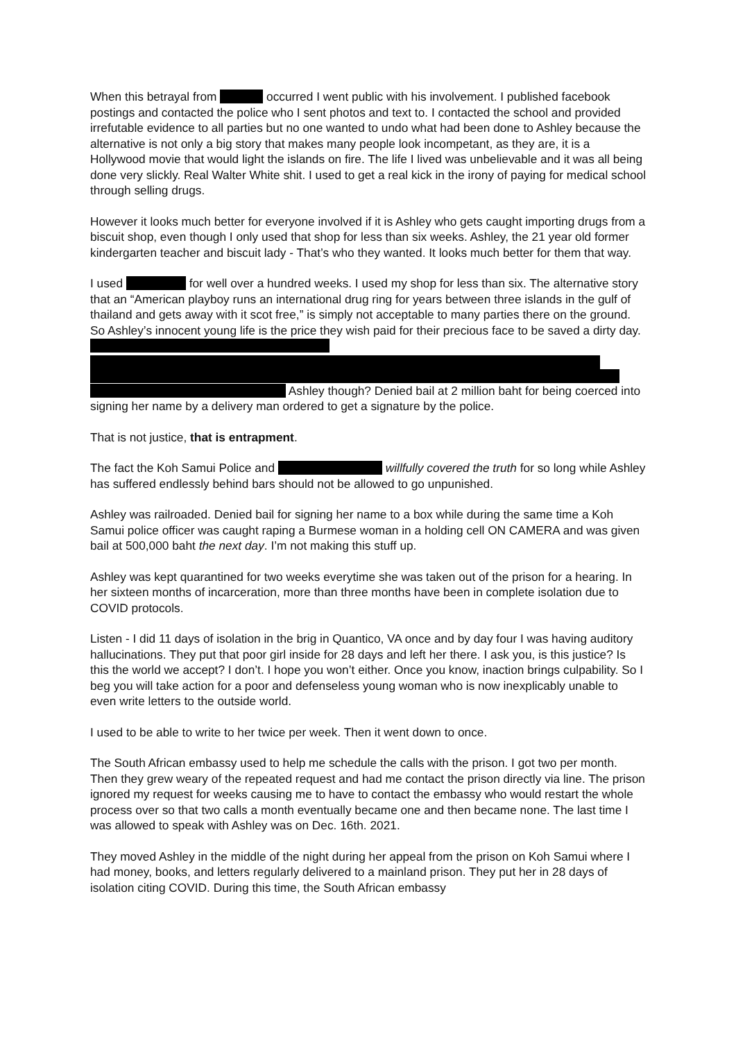When this betrayal from occurred I went public with his involvement. I published facebook postings and contacted the police who I sent photos and text to. I contacted the school and provided irrefutable evidence to all parties but no one wanted to undo what had been done to Ashley because the alternative is not only a big story that makes many people look incompetant, as they are, it is a Hollywood movie that would light the islands on fire. The life I lived was unbelievable and it was all being done very slickly. Real Walter White shit. I used to get a real kick in the irony of paying for medical school through selling drugs.
However it looks much better for everyone involved if it is Ashley who gets caught importing drugs from a biscuit shop, even though I only used that shop for less than six weeks. Ashley, the 21 year old former kindergarten teacher and biscuit lady - That’s who they wanted. It looks much better for them that way.
I used for well over a hundred weeks. I used my shop for less than six. The alternative story that an “American playboy runs an international drug ring for years between three islands in the gulf of thailand and gets away with it scot free,” is simply not acceptable to many parties there on the ground. So Ashley’s innocent young life is the price they wish paid for their precious face to be saved a dirty day. Ashley though? Denied bail at 2 million baht for being coerced into signing her name by a delivery man ordered to get a signature by the police.
That is not justice, that is entrapment.
The fact the Koh Samui Police and willfully covered the truth for so long while Ashley has suffered endlessly behind bars should not be allowed to go unpunished.
Ashley was railroaded. Denied bail for signing her name to a box while during the same time a Koh Samui police officer was caught raping a Burmese woman in a holding cell ON CAMERA and was given bail at 500,000 baht the next day. I’m not making this stuff up.
Ashley was kept quarantined for two weeks everytime she was taken out of the prison for a hearing. In her sixteen months of incarceration, more than three months have been in complete isolation due to COVID protocols.
Listen - I did 11 days of isolation in the brig in Quantico, VA once and by day four I was having auditory hallucinations. They put that poor girl inside for 28 days and left her there. I ask you, is this justice? Is this the world we accept? I don’t. I hope you won’t either. Once you know, inaction brings culpability. So I beg you will take action for a poor and defenseless young woman who is now inexplicably unable to even write letters to the outside world.
I used to be able to write to her twice per week. Then it went down to once.
The South African embassy used to help me schedule the calls with the prison. I got two per month. Then they grew weary of the repeated request and had me contact the prison directly via line. The prison ignored my request for weeks causing me to have to contact the embassy who would restart the whole process over so that two calls a month eventually became one and then became none. The last time I was allowed to speak with Ashley was on Dec. 16th. 2021.
They moved Ashley in the middle of the night during her appeal from the prison on Koh Samui where I had money, books, and letters regularly delivered to a mainland prison. They put her in 28 days of isolation citing COVID. During this time, the South African embassy